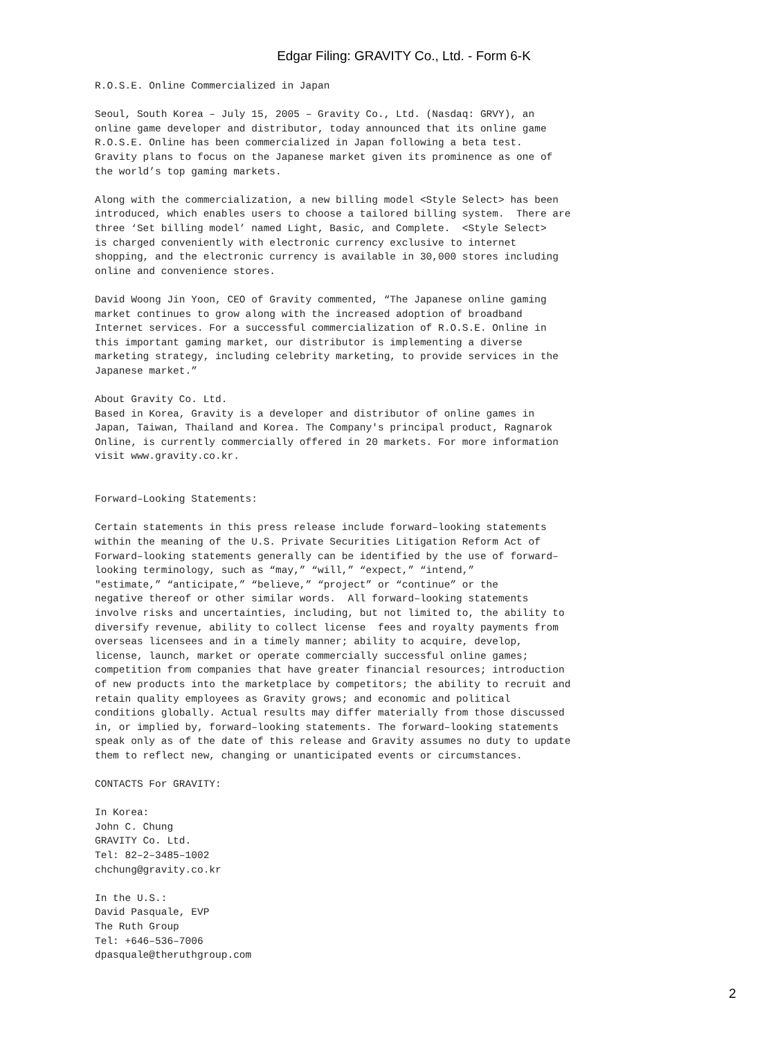Edgar Filing: GRAVITY Co., Ltd. - Form 6-K
R.O.S.E. Online Commercialized in Japan

Seoul, South Korea – July 15, 2005 – Gravity Co., Ltd. (Nasdaq: GRVY), an
online game developer and distributor, today announced that its online game
R.O.S.E. Online has been commercialized in Japan following a beta test.
Gravity plans to focus on the Japanese market given its prominence as one of
the world’s top gaming markets.

Along with the commercialization, a new billing model <Style Select> has been
introduced, which enables users to choose a tailored billing system.  There are
three ‘Set billing model’ named Light, Basic, and Complete.  <Style Select>
is charged conveniently with electronic currency exclusive to internet
shopping, and the electronic currency is available in 30,000 stores including
online and convenience stores.

David Woong Jin Yoon, CEO of Gravity commented, “The Japanese online gaming
market continues to grow along with the increased adoption of broadband
Internet services. For a successful commercialization of R.O.S.E. Online in
this important gaming market, our distributor is implementing a diverse
marketing strategy, including celebrity marketing, to provide services in the
Japanese market.”

About Gravity Co. Ltd.
Based in Korea, Gravity is a developer and distributor of online games in
Japan, Taiwan, Thailand and Korea. The Company's principal product, Ragnarok
Online, is currently commercially offered in 20 markets. For more information
visit www.gravity.co.kr.


Forward–Looking Statements:

Certain statements in this press release include forward–looking statements
within the meaning of the U.S. Private Securities Litigation Reform Act of
Forward–looking statements generally can be identified by the use of forward–
looking terminology, such as “may,” “will,” “expect,” “intend,”
"estimate,” “anticipate,” “believe,” “project” or “continue” or the
negative thereof or other similar words.  All forward–looking statements
involve risks and uncertainties, including, but not limited to, the ability to
diversify revenue, ability to collect license  fees and royalty payments from
overseas licensees and in a timely manner; ability to acquire, develop,
license, launch, market or operate commercially successful online games;
competition from companies that have greater financial resources; introduction
of new products into the marketplace by competitors; the ability to recruit and
retain quality employees as Gravity grows; and economic and political
conditions globally. Actual results may differ materially from those discussed
in, or implied by, forward–looking statements. The forward–looking statements
speak only as of the date of this release and Gravity assumes no duty to update
them to reflect new, changing or unanticipated events or circumstances.

CONTACTS For GRAVITY:

In Korea:
John C. Chung
GRAVITY Co. Ltd.
Tel: 82–2–3485–1002
chchung@gravity.co.kr

In the U.S.:
David Pasquale, EVP
The Ruth Group
Tel: +646–536–7006
dpasquale@theruthgroup.com
2